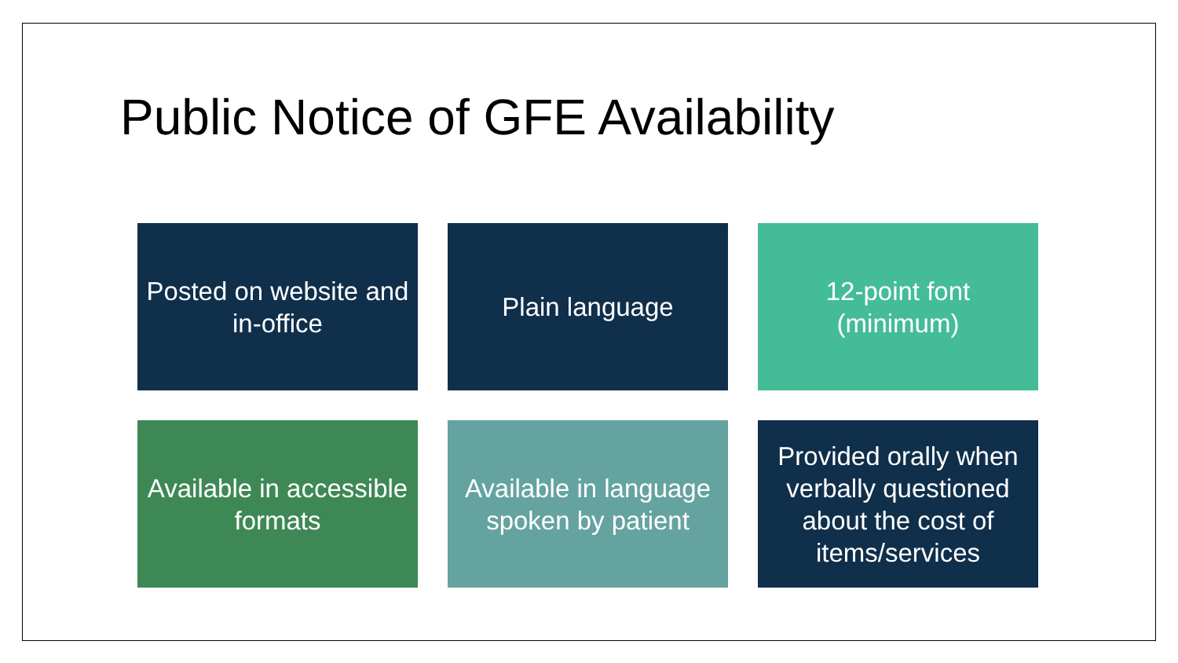Public Notice of GFE Availability
Posted on website and in-office
Plain language
12-point font (minimum)
Available in accessible formats
Available in language spoken by patient
Provided orally when verbally questioned about the cost of items/services